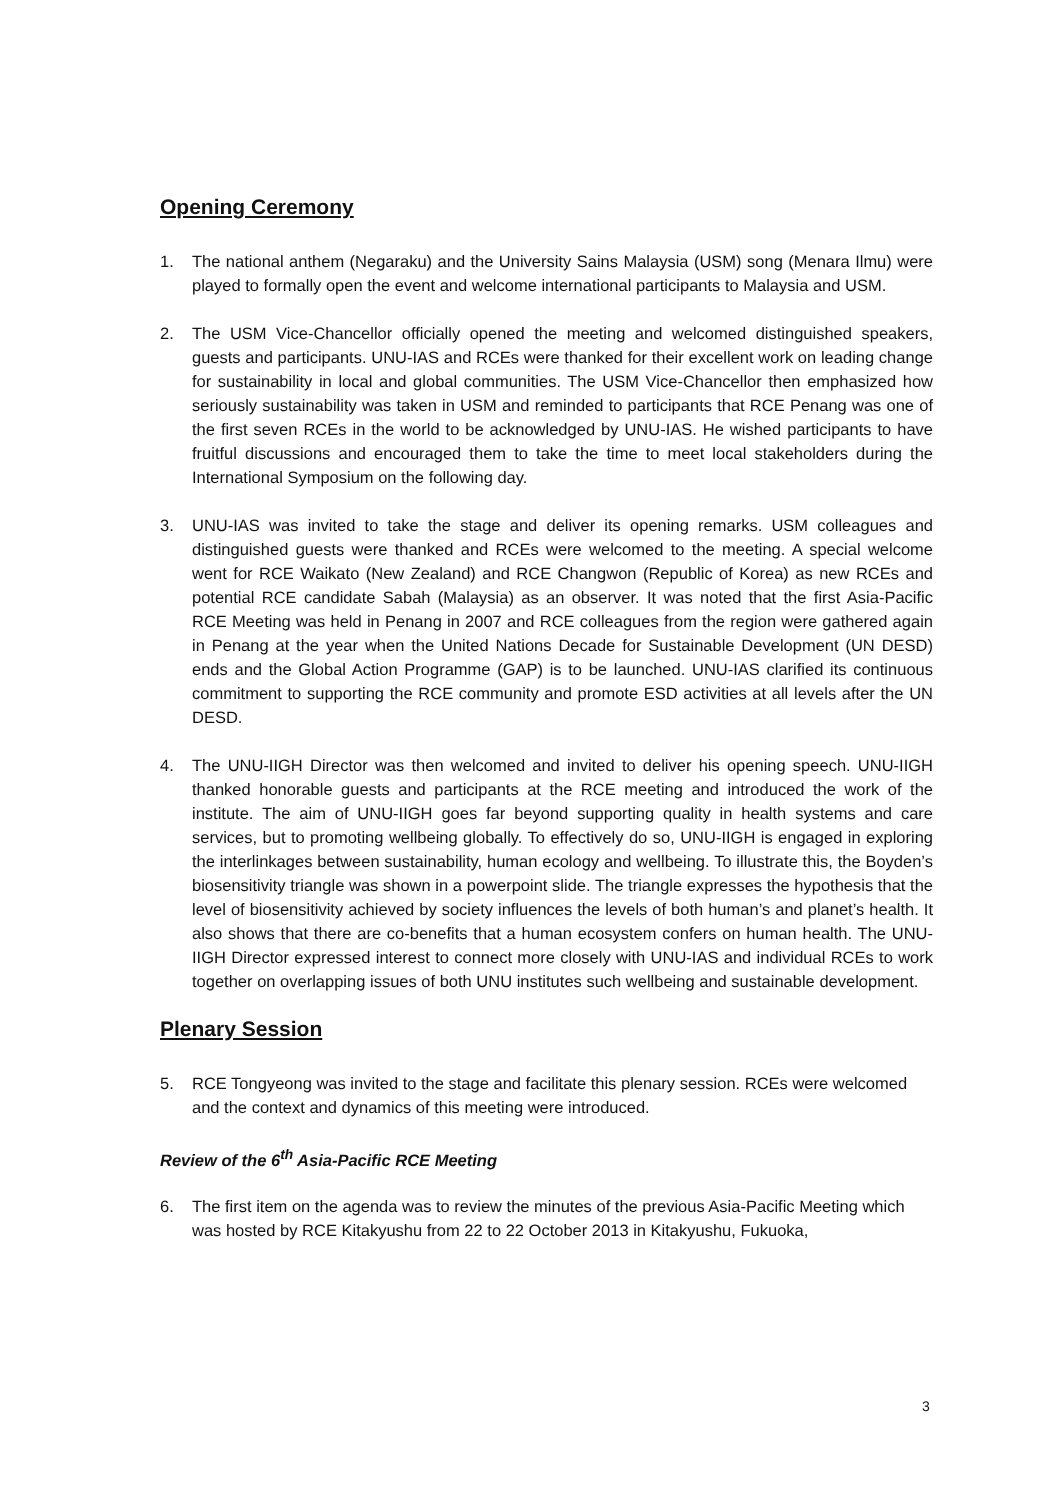Opening Ceremony
1. The national anthem (Negaraku) and the University Sains Malaysia (USM) song (Menara Ilmu) were played to formally open the event and welcome international participants to Malaysia and USM.
2. The USM Vice-Chancellor officially opened the meeting and welcomed distinguished speakers, guests and participants. UNU-IAS and RCEs were thanked for their excellent work on leading change for sustainability in local and global communities. The USM Vice-Chancellor then emphasized how seriously sustainability was taken in USM and reminded to participants that RCE Penang was one of the first seven RCEs in the world to be acknowledged by UNU-IAS. He wished participants to have fruitful discussions and encouraged them to take the time to meet local stakeholders during the International Symposium on the following day.
3. UNU-IAS was invited to take the stage and deliver its opening remarks. USM colleagues and distinguished guests were thanked and RCEs were welcomed to the meeting. A special welcome went for RCE Waikato (New Zealand) and RCE Changwon (Republic of Korea) as new RCEs and potential RCE candidate Sabah (Malaysia) as an observer. It was noted that the first Asia-Pacific RCE Meeting was held in Penang in 2007 and RCE colleagues from the region were gathered again in Penang at the year when the United Nations Decade for Sustainable Development (UN DESD) ends and the Global Action Programme (GAP) is to be launched. UNU-IAS clarified its continuous commitment to supporting the RCE community and promote ESD activities at all levels after the UN DESD.
4. The UNU-IIGH Director was then welcomed and invited to deliver his opening speech. UNU-IIGH thanked honorable guests and participants at the RCE meeting and introduced the work of the institute. The aim of UNU-IIGH goes far beyond supporting quality in health systems and care services, but to promoting wellbeing globally. To effectively do so, UNU-IIGH is engaged in exploring the interlinkages between sustainability, human ecology and wellbeing. To illustrate this, the Boyden’s biosensitivity triangle was shown in a powerpoint slide. The triangle expresses the hypothesis that the level of biosensitivity achieved by society influences the levels of both human’s and planet’s health. It also shows that there are co-benefits that a human ecosystem confers on human health. The UNU-IIGH Director expressed interest to connect more closely with UNU-IAS and individual RCEs to work together on overlapping issues of both UNU institutes such wellbeing and sustainable development.
Plenary Session
5. RCE Tongyeong was invited to the stage and facilitate this plenary session. RCEs were welcomed and the context and dynamics of this meeting were introduced.
Review of the 6<sup>th</sup> Asia-Pacific RCE Meeting
6. The first item on the agenda was to review the minutes of the previous Asia-Pacific Meeting which was hosted by RCE Kitakyushu from 22 to 22 October 2013 in Kitakyushu, Fukuoka,
3